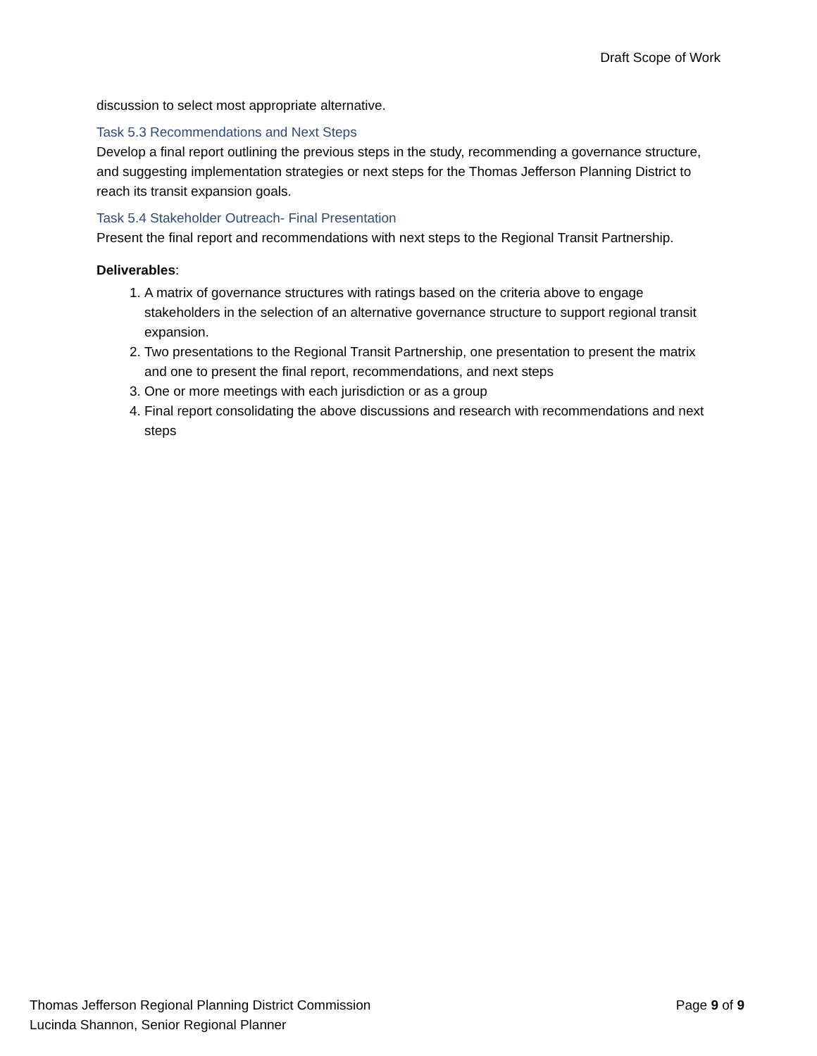Draft Scope of Work
discussion to select most appropriate alternative.
Task 5.3 Recommendations and Next Steps
Develop a final report outlining the previous steps in the study, recommending a governance structure, and suggesting implementation strategies or next steps for the Thomas Jefferson Planning District to reach its transit expansion goals.
Task 5.4 Stakeholder Outreach- Final Presentation
Present the final report and recommendations with next steps to the Regional Transit Partnership.
Deliverables:
1. A matrix of governance structures with ratings based on the criteria above to engage stakeholders in the selection of an alternative governance structure to support regional transit expansion.
2. Two presentations to the Regional Transit Partnership, one presentation to present the matrix and one to present the final report, recommendations, and next steps
3. One or more meetings with each jurisdiction or as a group
4. Final report consolidating the above discussions and research with recommendations and next steps
Thomas Jefferson Regional Planning District Commission Page 9 of 9
Lucinda Shannon, Senior Regional Planner